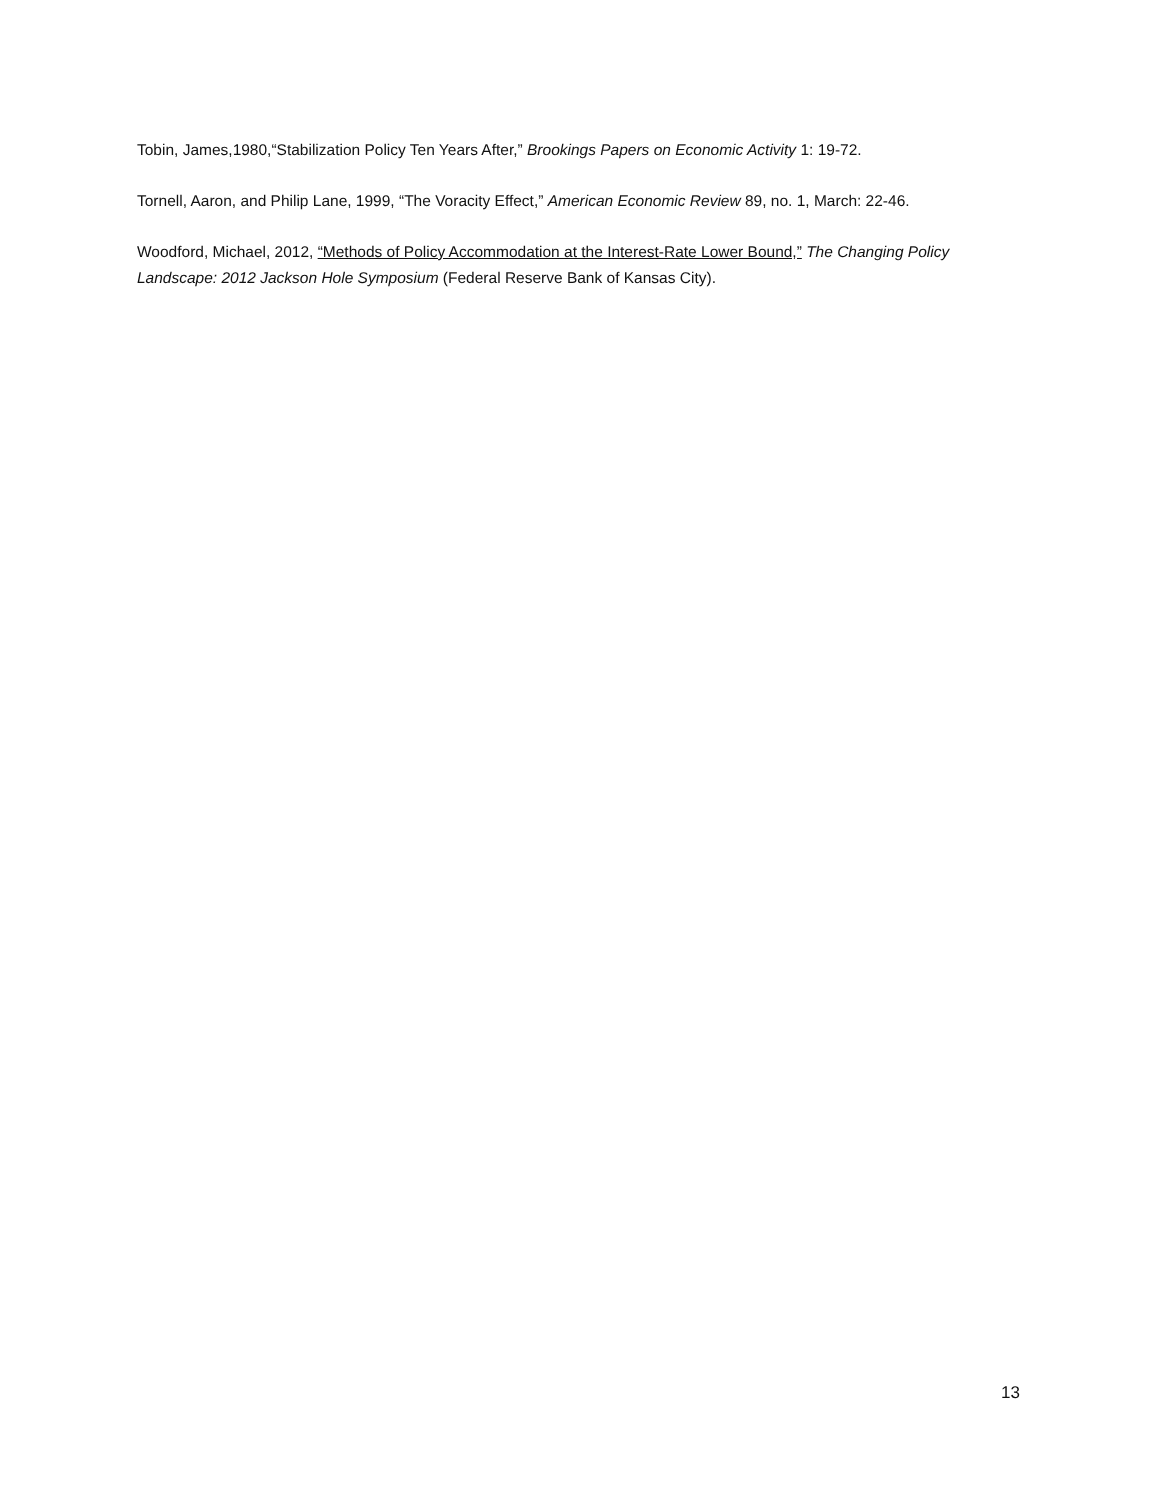Tobin, James,1980,“Stabilization Policy Ten Years After,” Brookings Papers on Economic Activity 1: 19-72.
Tornell, Aaron, and Philip Lane, 1999, “The Voracity Effect,” American Economic Review 89, no. 1, March: 22-46.
Woodford, Michael, 2012, “Methods of Policy Accommodation at the Interest-Rate Lower Bound,” The Changing Policy Landscape: 2012 Jackson Hole Symposium (Federal Reserve Bank of Kansas City).
13